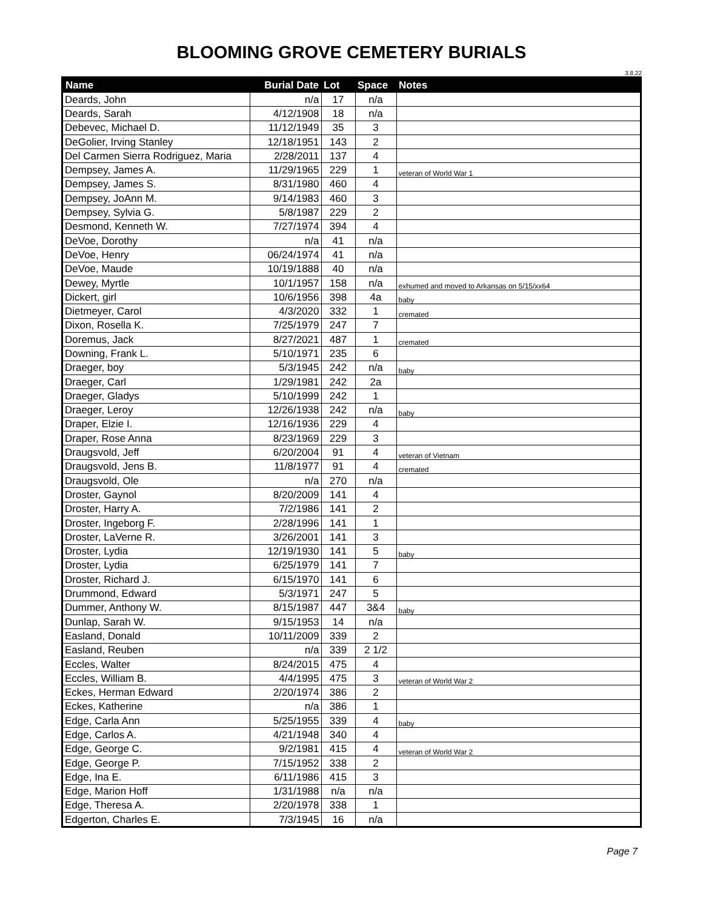BLOOMING GROVE CEMETERY BURIALS
3.8.22
| Name | Burial Date | Lot | Space | Notes |
| --- | --- | --- | --- | --- |
| Deards, John | n/a | 17 | n/a | |
| Deards, Sarah | 4/12/1908 | 18 | n/a | |
| Debevec, Michael D. | 11/12/1949 | 35 | 3 | |
| DeGolier, Irving Stanley | 12/18/1951 | 143 | 2 | |
| Del Carmen Sierra Rodriguez, Maria | 2/28/2011 | 137 | 4 | |
| Dempsey, James A. | 11/29/1965 | 229 | 1 | veteran of World War 1 |
| Dempsey, James S. | 8/31/1980 | 460 | 4 | |
| Dempsey, JoAnn M. | 9/14/1983 | 460 | 3 | |
| Dempsey, Sylvia G. | 5/8/1987 | 229 | 2 | |
| Desmond, Kenneth W. | 7/27/1974 | 394 | 4 | |
| DeVoe, Dorothy | n/a | 41 | n/a | |
| DeVoe, Henry | 06/24/1974 | 41 | n/a | |
| DeVoe, Maude | 10/19/1888 | 40 | n/a | |
| Dewey, Myrtle | 10/1/1957 | 158 | n/a | exhumed and moved to Arkansas on 5/15/xx64 |
| Dickert, girl | 10/6/1956 | 398 | 4a | baby |
| Dietmeyer, Carol | 4/3/2020 | 332 | 1 | cremated |
| Dixon, Rosella K. | 7/25/1979 | 247 | 7 | |
| Doremus, Jack | 8/27/2021 | 487 | 1 | cremated |
| Downing, Frank L. | 5/10/1971 | 235 | 6 | |
| Draeger, boy | 5/3/1945 | 242 | n/a | baby |
| Draeger, Carl | 1/29/1981 | 242 | 2a | |
| Draeger, Gladys | 5/10/1999 | 242 | 1 | |
| Draeger, Leroy | 12/26/1938 | 242 | n/a | baby |
| Draper, Elzie I. | 12/16/1936 | 229 | 4 | |
| Draper, Rose Anna | 8/23/1969 | 229 | 3 | |
| Draugsvold, Jeff | 6/20/2004 | 91 | 4 | veteran of Vietnam |
| Draugsvold, Jens B. | 11/8/1977 | 91 | 4 | cremated |
| Draugsvold, Ole | n/a | 270 | n/a | |
| Droster, Gaynol | 8/20/2009 | 141 | 4 | |
| Droster, Harry A. | 7/2/1986 | 141 | 2 | |
| Droster, Ingeborg F. | 2/28/1996 | 141 | 1 | |
| Droster, LaVerne R. | 3/26/2001 | 141 | 3 | |
| Droster, Lydia | 12/19/1930 | 141 | 5 | baby |
| Droster, Lydia | 6/25/1979 | 141 | 7 | |
| Droster, Richard J. | 6/15/1970 | 141 | 6 | |
| Drummond, Edward | 5/3/1971 | 247 | 5 | |
| Dummer, Anthony W. | 8/15/1987 | 447 | 3&4 | baby |
| Dunlap, Sarah W. | 9/15/1953 | 14 | n/a | |
| Easland, Donald | 10/11/2009 | 339 | 2 | |
| Easland, Reuben | n/a | 339 | 2 1/2 | |
| Eccles, Walter | 8/24/2015 | 475 | 4 | |
| Eccles, William B. | 4/4/1995 | 475 | 3 | veteran of World War 2 |
| Eckes, Herman Edward | 2/20/1974 | 386 | 2 | |
| Eckes, Katherine | n/a | 386 | 1 | |
| Edge, Carla Ann | 5/25/1955 | 339 | 4 | baby |
| Edge, Carlos A. | 4/21/1948 | 340 | 4 | |
| Edge, George C. | 9/2/1981 | 415 | 4 | veteran of World War 2 |
| Edge, George P. | 7/15/1952 | 338 | 2 | |
| Edge, Ina E. | 6/11/1986 | 415 | 3 | |
| Edge, Marion Hoff | 1/31/1988 | n/a | n/a | |
| Edge, Theresa A. | 2/20/1978 | 338 | 1 | |
| Edgerton, Charles E. | 7/3/1945 | 16 | n/a | |
Page 7